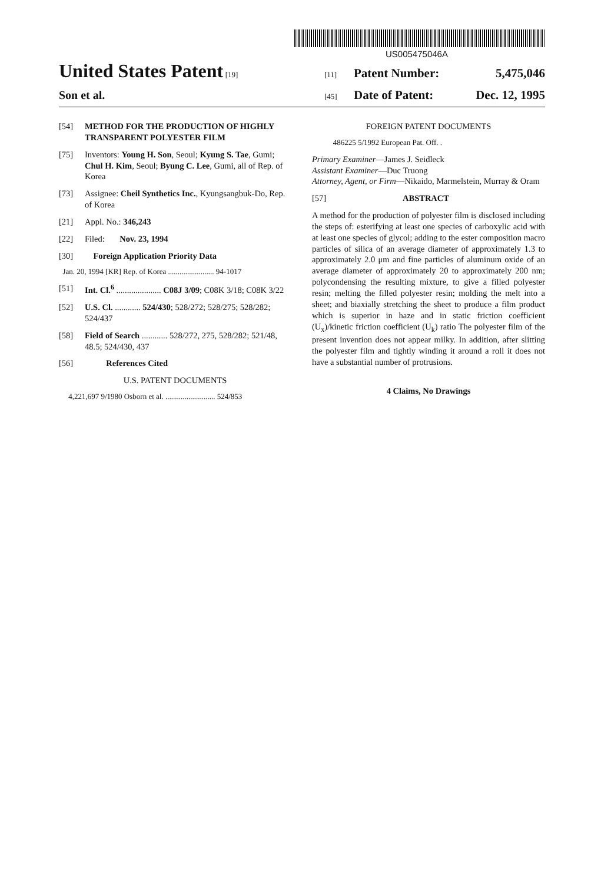US005475046A
United States Patent [19] [11] Patent Number: 5,475,046
Son et al.
[45] Date of Patent: Dec. 12, 1995
[54] METHOD FOR THE PRODUCTION OF HIGHLY TRANSPARENT POLYESTER FILM
[75] Inventors: Young H. Son, Seoul; Kyung S. Tae, Gumi; Chul H. Kim, Seoul; Byung C. Lee, Gumi, all of Rep. of Korea
[73] Assignee: Cheil Synthetics Inc., Kyungsangbuk-Do, Rep. of Korea
[21] Appl. No.: 346,243
[22] Filed: Nov. 23, 1994
[30] Foreign Application Priority Data
Jan. 20, 1994 [KR] Rep. of Korea ........................ 94-1017
[51] Int. Cl.<sup>6</sup> ..................... C08J 3/09; C08K 3/18; C08K 3/22
[52] U.S. Cl. ............ 524/430; 528/272; 528/275; 528/282; 524/437
[58] Field of Search ............ 528/272, 275, 528/282; 521/48, 48.5; 524/430, 437
[56] References Cited
U.S. PATENT DOCUMENTS
4,221,697 9/1980 Osborn et al. .......................... 524/853
FOREIGN PATENT DOCUMENTS
486225 5/1992 European Pat. Off. .
Primary Examiner—James J. Seidleck
Assistant Examiner—Duc Truong
Attorney, Agent, or Firm—Nikaido, Marmelstein, Murray & Oram
[57] ABSTRACT
A method for the production of polyester film is disclosed including the steps of: esterifying at least one species of carboxylic acid with at least one species of glycol; adding to the ester composition macro particles of silica of an average diameter of approximately 1.3 to approximately 2.0 μm and fine particles of aluminum oxide of an average diameter of approximately 20 to approximately 200 nm; polycondensing the resulting mixture, to give a filled polyester resin; melting the filled polyester resin; molding the melt into a sheet; and biaxially stretching the sheet to produce a film product which is superior in haze and in static friction coefficient (U<sub>x</sub>)/kinetic friction coefficient (U<sub>k</sub>) ratio The polyester film of the present invention does not appear milky. In addition, after slitting the polyester film and tightly winding it around a roll it does not have a substantial number of protrusions.
4 Claims, No Drawings